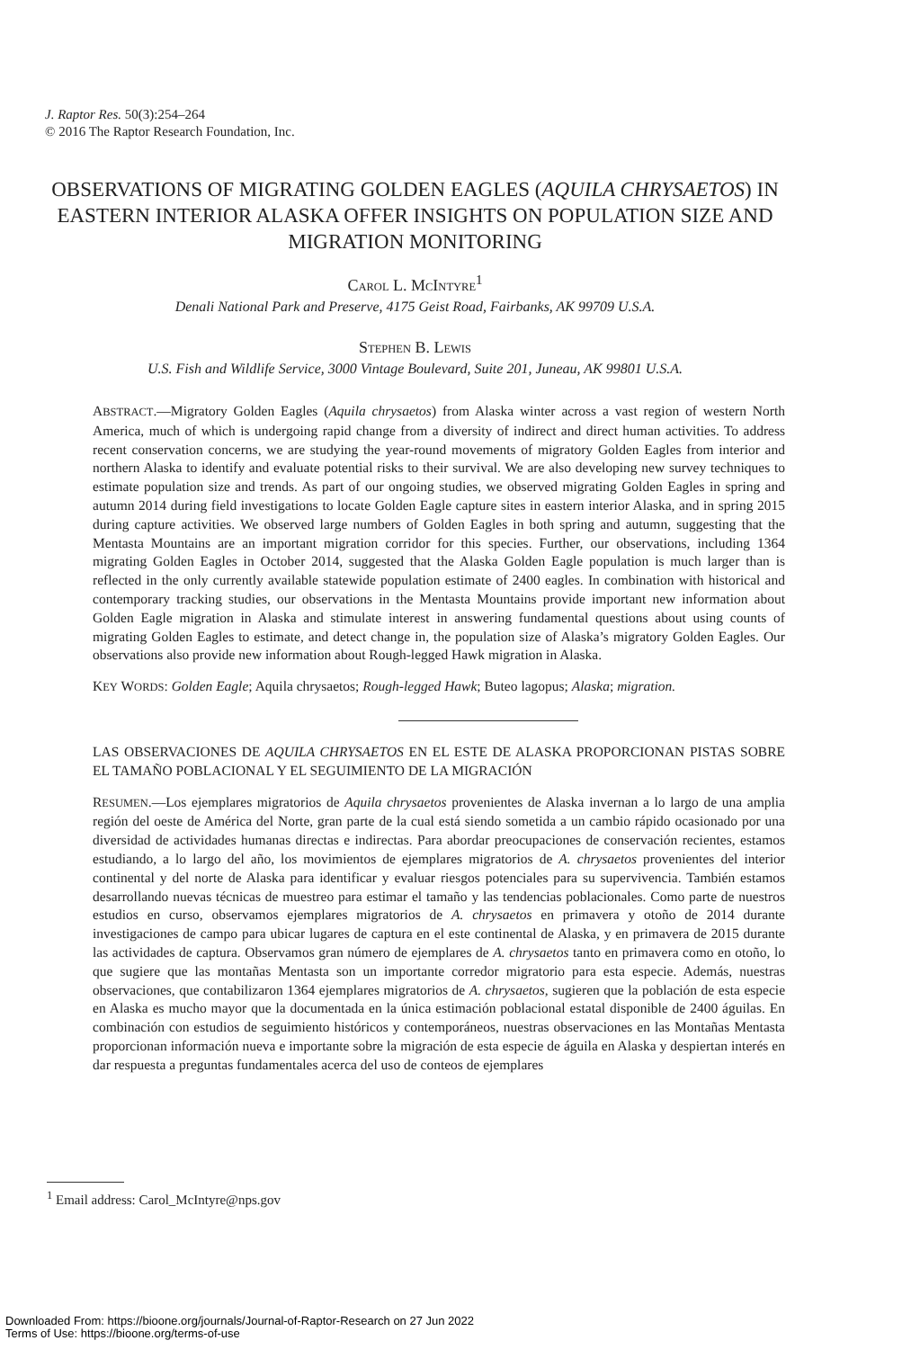J. Raptor Res. 50(3):254–264
© 2016 The Raptor Research Foundation, Inc.
OBSERVATIONS OF MIGRATING GOLDEN EAGLES (AQUILA CHRYSAETOS) IN EASTERN INTERIOR ALASKA OFFER INSIGHTS ON POPULATION SIZE AND MIGRATION MONITORING
CAROL L. MCINTYRE<sup>1</sup>
Denali National Park and Preserve, 4175 Geist Road, Fairbanks, AK 99709 U.S.A.
STEPHEN B. LEWIS
U.S. Fish and Wildlife Service, 3000 Vintage Boulevard, Suite 201, Juneau, AK 99801 U.S.A.
ABSTRACT.—Migratory Golden Eagles (Aquila chrysaetos) from Alaska winter across a vast region of western North America, much of which is undergoing rapid change from a diversity of indirect and direct human activities. To address recent conservation concerns, we are studying the year-round movements of migratory Golden Eagles from interior and northern Alaska to identify and evaluate potential risks to their survival. We are also developing new survey techniques to estimate population size and trends. As part of our ongoing studies, we observed migrating Golden Eagles in spring and autumn 2014 during field investigations to locate Golden Eagle capture sites in eastern interior Alaska, and in spring 2015 during capture activities. We observed large numbers of Golden Eagles in both spring and autumn, suggesting that the Mentasta Mountains are an important migration corridor for this species. Further, our observations, including 1364 migrating Golden Eagles in October 2014, suggested that the Alaska Golden Eagle population is much larger than is reflected in the only currently available statewide population estimate of 2400 eagles. In combination with historical and contemporary tracking studies, our observations in the Mentasta Mountains provide important new information about Golden Eagle migration in Alaska and stimulate interest in answering fundamental questions about using counts of migrating Golden Eagles to estimate, and detect change in, the population size of Alaska’s migratory Golden Eagles. Our observations also provide new information about Rough-legged Hawk migration in Alaska.
KEY WORDS: Golden Eagle; Aquila chrysaetos; Rough-legged Hawk; Buteo lagopus; Alaska; migration.
LAS OBSERVACIONES DE AQUILA CHRYSAETOS EN EL ESTE DE ALASKA PROPORCIONAN PISTAS SOBRE EL TAMAÑO POBLACIONAL Y EL SEGUIMIENTO DE LA MIGRACIÓN
RESUMEN.—Los ejemplares migratorios de Aquila chrysaetos provenientes de Alaska invernan a lo largo de una amplia región del oeste de América del Norte, gran parte de la cual está siendo sometida a un cambio rápido ocasionado por una diversidad de actividades humanas directas e indirectas. Para abordar preocupaciones de conservación recientes, estamos estudiando, a lo largo del año, los movimientos de ejemplares migratorios de A. chrysaetos provenientes del interior continental y del norte de Alaska para identificar y evaluar riesgos potenciales para su supervivencia. También estamos desarrollando nuevas técnicas de muestreo para estimar el tamaño y las tendencias poblacionales. Como parte de nuestros estudios en curso, observamos ejemplares migratorios de A. chrysaetos en primavera y otoño de 2014 durante investigaciones de campo para ubicar lugares de captura en el este continental de Alaska, y en primavera de 2015 durante las actividades de captura. Observamos gran número de ejemplares de A. chrysaetos tanto en primavera como en otoño, lo que sugiere que las montañas Mentasta son un importante corredor migratorio para esta especie. Además, nuestras observaciones, que contabilizaron 1364 ejemplares migratorios de A. chrysaetos, sugieren que la población de esta especie en Alaska es mucho mayor que la documentada en la única estimación poblacional estatal disponible de 2400 águilas. En combinación con estudios de seguimiento históricos y contemporáneos, nuestras observaciones en las Montañas Mentasta proporcionan información nueva e importante sobre la migración de esta especie de águila en Alaska y despiertan interés en dar respuesta a preguntas fundamentales acerca del uso de conteos de ejemplares
<sup>1</sup> Email address: Carol_McIntyre@nps.gov
Downloaded From: https://bioone.org/journals/Journal-of-Raptor-Research on 27 Jun 2022
Terms of Use: https://bioone.org/terms-of-use